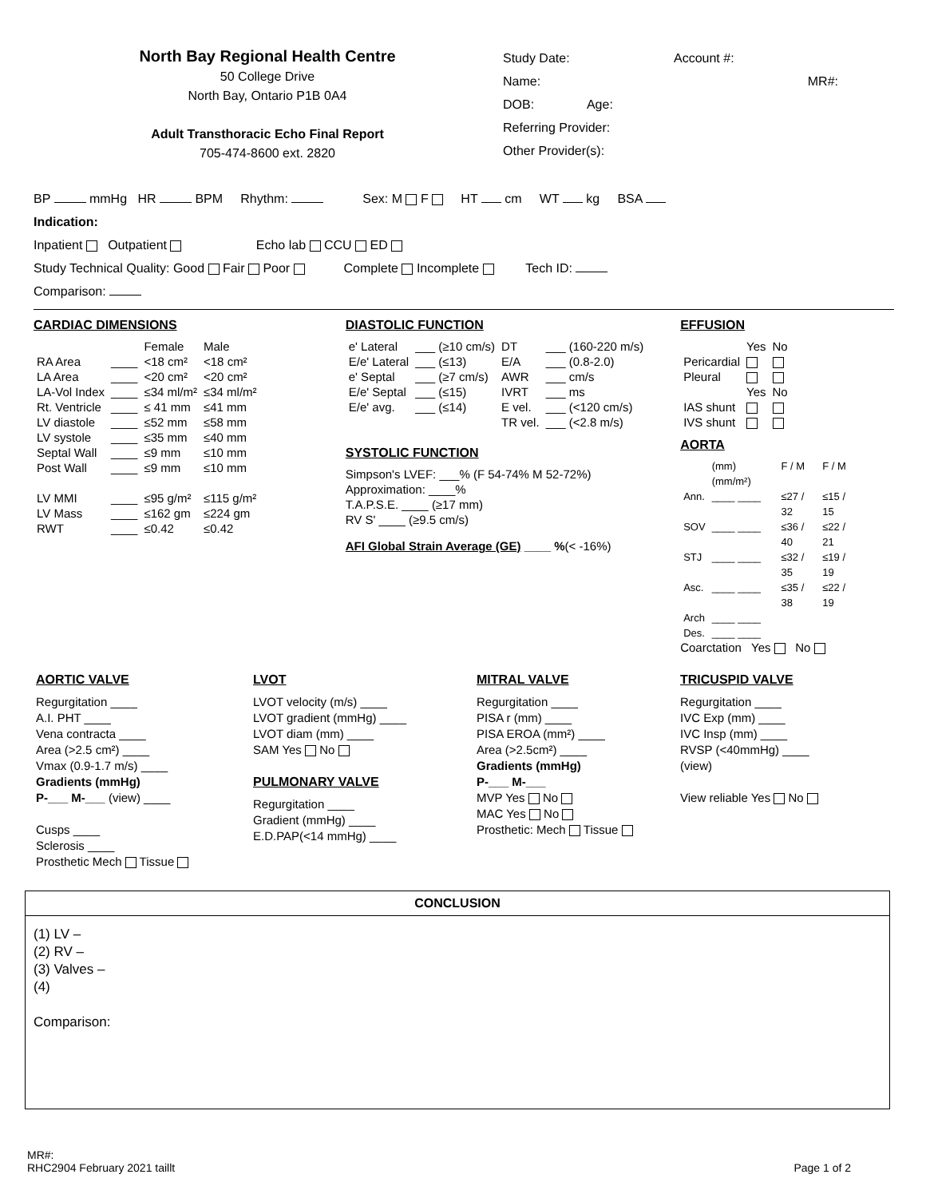North Bay Regional Health Centre
50 College Drive
North Bay, Ontario P1B 0A4
Adult Transthoracic Echo Final Report
705-474-8600 ext. 2820
Study Date: Account #:
Name: MR#:
DOB: Age:
Referring Provider:
Other Provider(s):
BP mmHg HR BPM Rhythm: Sex: M F HT cm WT kg BSA
Indication:
Inpatient Outpatient Echo lab CCU ED
Study Technical Quality: Good Fair Poor Complete Incomplete Tech ID:
Comparison:
CARDIAC DIMENSIONS
| | | Female | Male |
| RA Area | ____ | <18 cm² | <18 cm² |
| LA Area | ____ | <20 cm² | <20 cm² |
| LA-Vol Index | ____ | ≤34 ml/m² | ≤34 ml/m² |
| Rt. Ventricle | ____ | ≤ 41 mm | ≤41 mm |
| LV diastole | ____ | ≤52 mm | ≤58 mm |
| LV systole | ____ | ≤35 mm | ≤40 mm |
| Septal Wall | ____ | ≤9 mm | ≤10 mm |
| Post Wall | ____ | ≤9 mm | ≤10 mm |
| LV MMI | ____ | ≤95 g/m² | ≤115 g/m² |
| LV Mass | ____ | ≤162 gm | ≤224 gm |
| RWT | ____ | ≤0.42 | ≤0.42 |
DIASTOLIC FUNCTION
| e' Lateral | ___ (≥10 cm/s) | DT | ___ (160-220 m/s) |
| E/e' Lateral | ___ (≤13) | E/A | ___ (0.8-2.0) |
| e' Septal | ___ (≥7 cm/s) | AWR | ___ cm/s |
| E/e' Septal | ___ (≤15) | IVRT | ___ ms |
| E/e' avg. | ___ (≤14) | E vel. | ___ (<120 cm/s) |
| | | TR vel. | ___ (<2.8 m/s) |
SYSTOLIC FUNCTION
Simpson's LVEF: ___% (F 54-74% M 52-72%)
Approximation: ____%
T.A.P.S.E. ____ (≥17 mm)
RV S' ____ (≥9.5 cm/s)
AFI Global Strain Average (GE) ____ %(< -16%)
EFFUSION
| | Yes | No |
| Pericardial | | |
| Pleural | | |
| | Yes | No |
| IAS shunt | | |
| IVS shunt | | |
AORTA
| | (mm) (mm/m²) | F / M | F / M |
| Ann. | ____ ____ | ≤27 / 32 | ≤15 / 15 |
| SOV | ____ ____ | ≤36 / 40 | ≤22 / 21 |
| STJ | ____ ____ | ≤32 / 35 | ≤19 / 19 |
| Asc. | ____ ____ | ≤35 / 38 | ≤22 / 19 |
| Arch | ____ ____ | | |
| Des. | ____ ____ | | |
Coarctation Yes No
AORTIC VALVE
Regurgitation ____
A.I. PHT ____
Vena contracta ____
Area (>2.5 cm²) ____
Vmax (0.9-1.7 m/s) ____
Gradients (mmHg)
P-___ M-___ (view) ____
Cusps ____
Sclerosis ____
Prosthetic Mech Tissue
LVOT
LVOT velocity (m/s) ____
LVOT gradient (mmHg) ____
LVOT diam (mm) ____
SAM Yes No
PULMONARY VALVE
Regurgitation ____
Gradient (mmHg) ____
E.D.PAP(<14 mmHg) ____
MITRAL VALVE
Regurgitation ____
PISA r (mm) ____
PISA EROA (mm²) ____
Area (>2.5cm²) ____
Gradients (mmHg)
P-___ M-___
MVP Yes No
MAC Yes No
Prosthetic: Mech Tissue
TRICUSPID VALVE
Regurgitation ____
IVC Exp (mm) ____
IVC Insp (mm) ____
RVSP (<40mmHg) ____
(view)
View reliable Yes No
CONCLUSION
(1) LV –
(2) RV –
(3) Valves –
(4)
Comparison:
MR#:
RHC2904 February 2021 taillt
Page 1 of 2